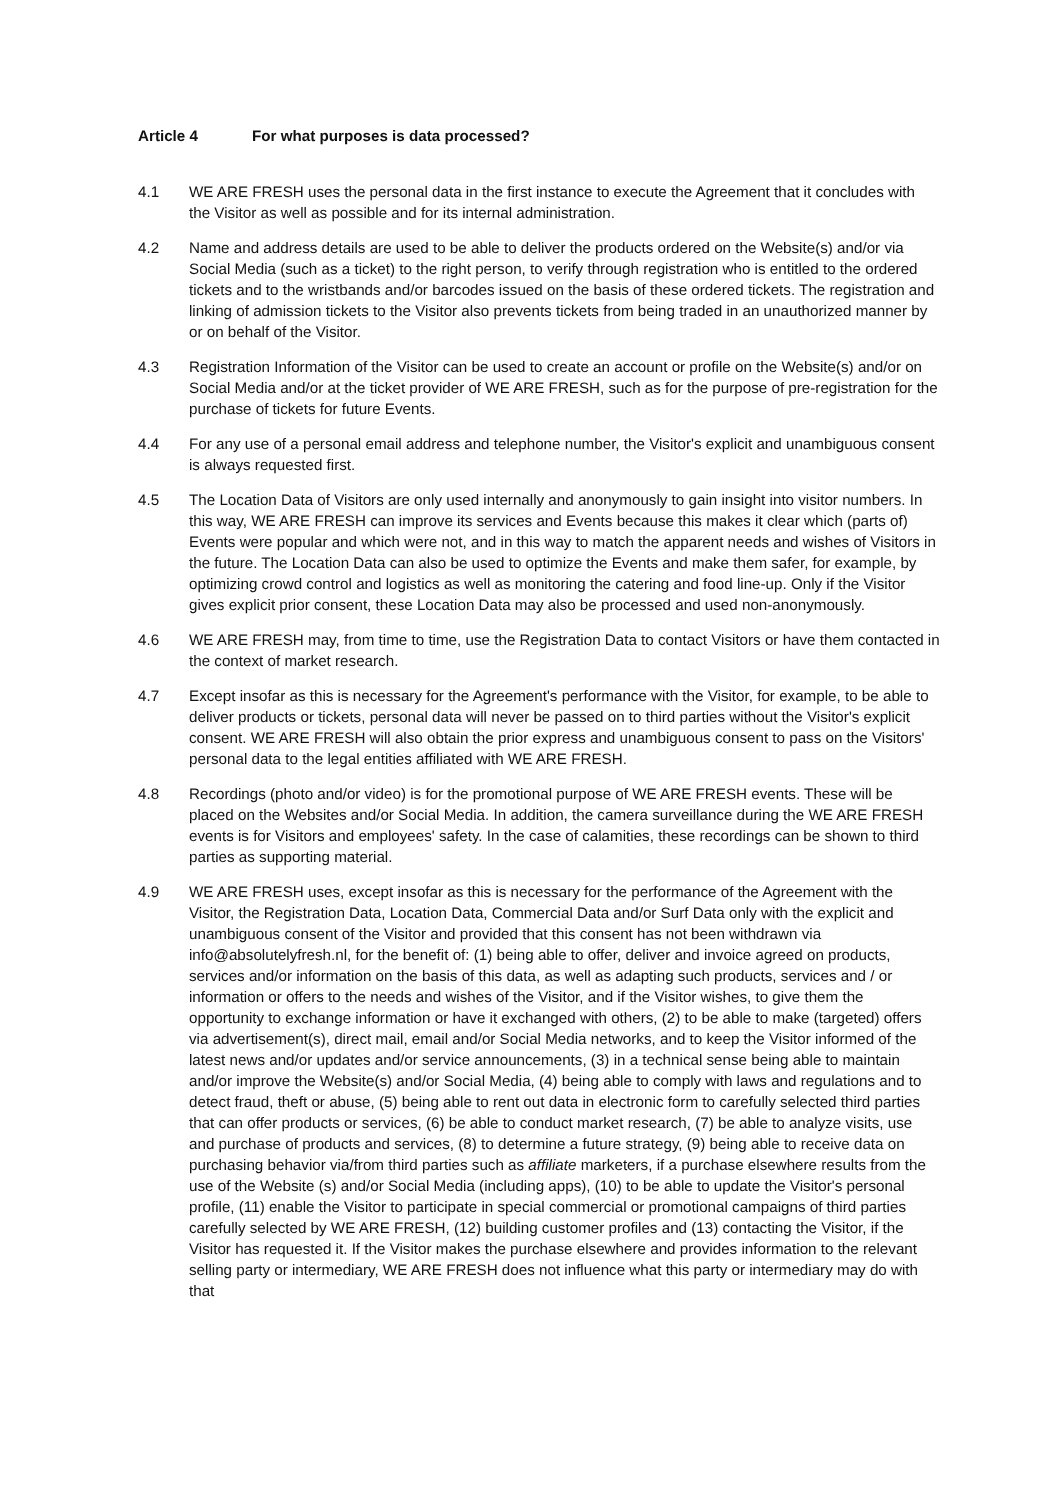Article 4 For what purposes is data processed?
4.1 WE ARE FRESH uses the personal data in the first instance to execute the Agreement that it concludes with the Visitor as well as possible and for its internal administration.
4.2 Name and address details are used to be able to deliver the products ordered on the Website(s) and/or via Social Media (such as a ticket) to the right person, to verify through registration who is entitled to the ordered tickets and to the wristbands and/or barcodes issued on the basis of these ordered tickets. The registration and linking of admission tickets to the Visitor also prevents tickets from being traded in an unauthorized manner by or on behalf of the Visitor.
4.3 Registration Information of the Visitor can be used to create an account or profile on the Website(s) and/or on Social Media and/or at the ticket provider of WE ARE FRESH, such as for the purpose of pre-registration for the purchase of tickets for future Events.
4.4 For any use of a personal email address and telephone number, the Visitor's explicit and unambiguous consent is always requested first.
4.5 The Location Data of Visitors are only used internally and anonymously to gain insight into visitor numbers. In this way, WE ARE FRESH can improve its services and Events because this makes it clear which (parts of) Events were popular and which were not, and in this way to match the apparent needs and wishes of Visitors in the future. The Location Data can also be used to optimize the Events and make them safer, for example, by optimizing crowd control and logistics as well as monitoring the catering and food line-up. Only if the Visitor gives explicit prior consent, these Location Data may also be processed and used non-anonymously.
4.6 WE ARE FRESH may, from time to time, use the Registration Data to contact Visitors or have them contacted in the context of market research.
4.7 Except insofar as this is necessary for the Agreement's performance with the Visitor, for example, to be able to deliver products or tickets, personal data will never be passed on to third parties without the Visitor's explicit consent. WE ARE FRESH will also obtain the prior express and unambiguous consent to pass on the Visitors' personal data to the legal entities affiliated with WE ARE FRESH.
4.8 Recordings (photo and/or video) is for the promotional purpose of WE ARE FRESH events. These will be placed on the Websites and/or Social Media. In addition, the camera surveillance during the WE ARE FRESH events is for Visitors and employees' safety. In the case of calamities, these recordings can be shown to third parties as supporting material.
4.9 WE ARE FRESH uses, except insofar as this is necessary for the performance of the Agreement with the Visitor, the Registration Data, Location Data, Commercial Data and/or Surf Data only with the explicit and unambiguous consent of the Visitor and provided that this consent has not been withdrawn via info@absolutelyfresh.nl, for the benefit of: (1) being able to offer, deliver and invoice agreed on products, services and/or information on the basis of this data, as well as adapting such products, services and / or information or offers to the needs and wishes of the Visitor, and if the Visitor wishes, to give them the opportunity to exchange information or have it exchanged with others, (2) to be able to make (targeted) offers via advertisement(s), direct mail, email and/or Social Media networks, and to keep the Visitor informed of the latest news and/or updates and/or service announcements, (3) in a technical sense being able to maintain and/or improve the Website(s) and/or Social Media, (4) being able to comply with laws and regulations and to detect fraud, theft or abuse, (5) being able to rent out data in electronic form to carefully selected third parties that can offer products or services, (6) be able to conduct market research, (7) be able to analyze visits, use and purchase of products and services, (8) to determine a future strategy, (9) being able to receive data on purchasing behavior via/from third parties such as affiliate marketers, if a purchase elsewhere results from the use of the Website (s) and/or Social Media (including apps), (10) to be able to update the Visitor's personal profile, (11) enable the Visitor to participate in special commercial or promotional campaigns of third parties carefully selected by WE ARE FRESH, (12) building customer profiles and (13) contacting the Visitor, if the Visitor has requested it. If the Visitor makes the purchase elsewhere and provides information to the relevant selling party or intermediary, WE ARE FRESH does not influence what this party or intermediary may do with that